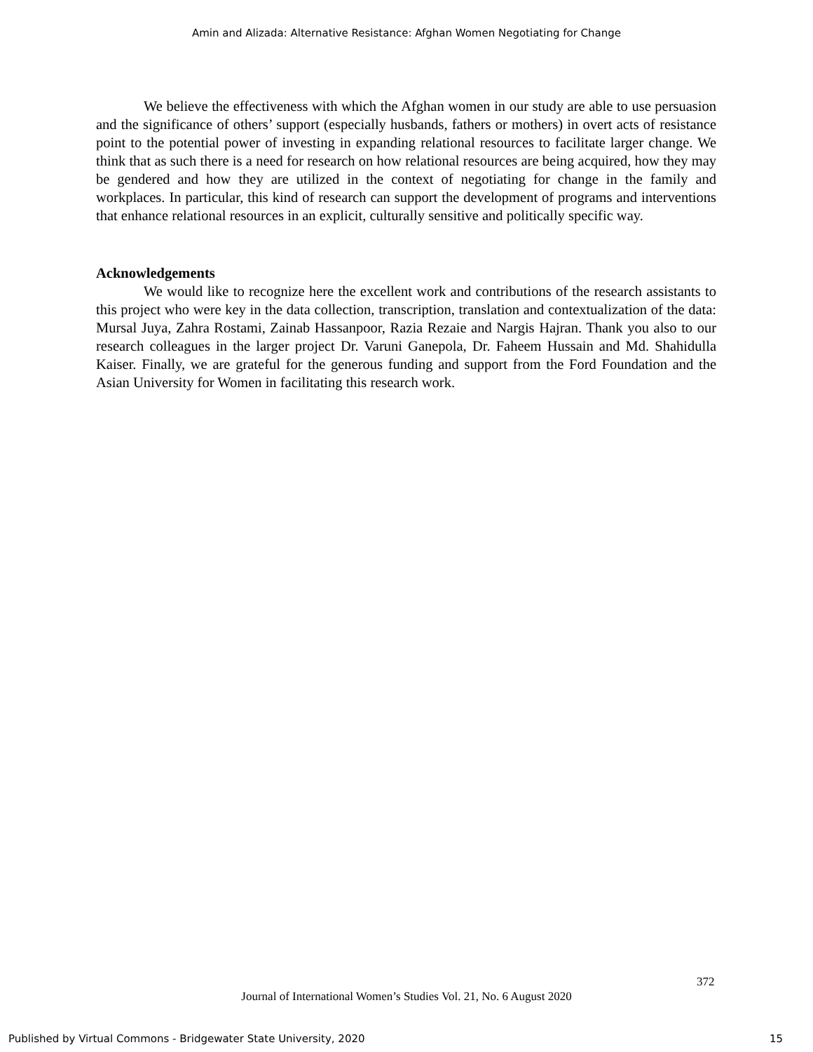Amin and Alizada: Alternative Resistance: Afghan Women Negotiating for Change
We believe the effectiveness with which the Afghan women in our study are able to use persuasion and the significance of others’ support (especially husbands, fathers or mothers) in overt acts of resistance point to the potential power of investing in expanding relational resources to facilitate larger change. We think that as such there is a need for research on how relational resources are being acquired, how they may be gendered and how they are utilized in the context of negotiating for change in the family and workplaces. In particular, this kind of research can support the development of programs and interventions that enhance relational resources in an explicit, culturally sensitive and politically specific way.
Acknowledgements
We would like to recognize here the excellent work and contributions of the research assistants to this project who were key in the data collection, transcription, translation and contextualization of the data: Mursal Juya, Zahra Rostami, Zainab Hassanpoor, Razia Rezaie and Nargis Hajran. Thank you also to our research colleagues in the larger project Dr. Varuni Ganepola, Dr. Faheem Hussain and Md. Shahidulla Kaiser. Finally, we are grateful for the generous funding and support from the Ford Foundation and the Asian University for Women in facilitating this research work.
372
Journal of International Women’s Studies Vol. 21, No. 6 August 2020
Published by Virtual Commons - Bridgewater State University, 2020 15